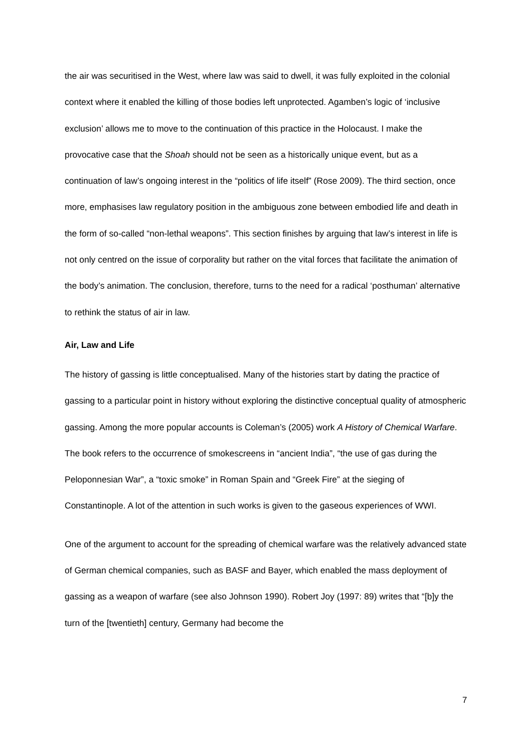the air was securitised in the West, where law was said to dwell, it was fully exploited in the colonial context where it enabled the killing of those bodies left unprotected. Agamben’s logic of ‘inclusive exclusion’ allows me to move to the continuation of this practice in the Holocaust. I make the provocative case that the Shoah should not be seen as a historically unique event, but as a continuation of law’s ongoing interest in the “politics of life itself” (Rose 2009). The third section, once more, emphasises law regulatory position in the ambiguous zone between embodied life and death in the form of so-called “non-lethal weapons”. This section finishes by arguing that law’s interest in life is not only centred on the issue of corporality but rather on the vital forces that facilitate the animation of the body’s animation. The conclusion, therefore, turns to the need for a radical ‘posthuman’ alternative to rethink the status of air in law.
Air, Law and Life
The history of gassing is little conceptualised. Many of the histories start by dating the practice of gassing to a particular point in history without exploring the distinctive conceptual quality of atmospheric gassing. Among the more popular accounts is Coleman’s (2005) work A History of Chemical Warfare. The book refers to the occurrence of smokescreens in “ancient India”, “the use of gas during the Peloponnesian War”, a “toxic smoke” in Roman Spain and “Greek Fire” at the sieging of Constantinople. A lot of the attention in such works is given to the gaseous experiences of WWI.
One of the argument to account for the spreading of chemical warfare was the relatively advanced state of German chemical companies, such as BASF and Bayer, which enabled the mass deployment of gassing as a weapon of warfare (see also Johnson 1990). Robert Joy (1997: 89) writes that “[b]y the turn of the [twentieth] century, Germany had become the
7